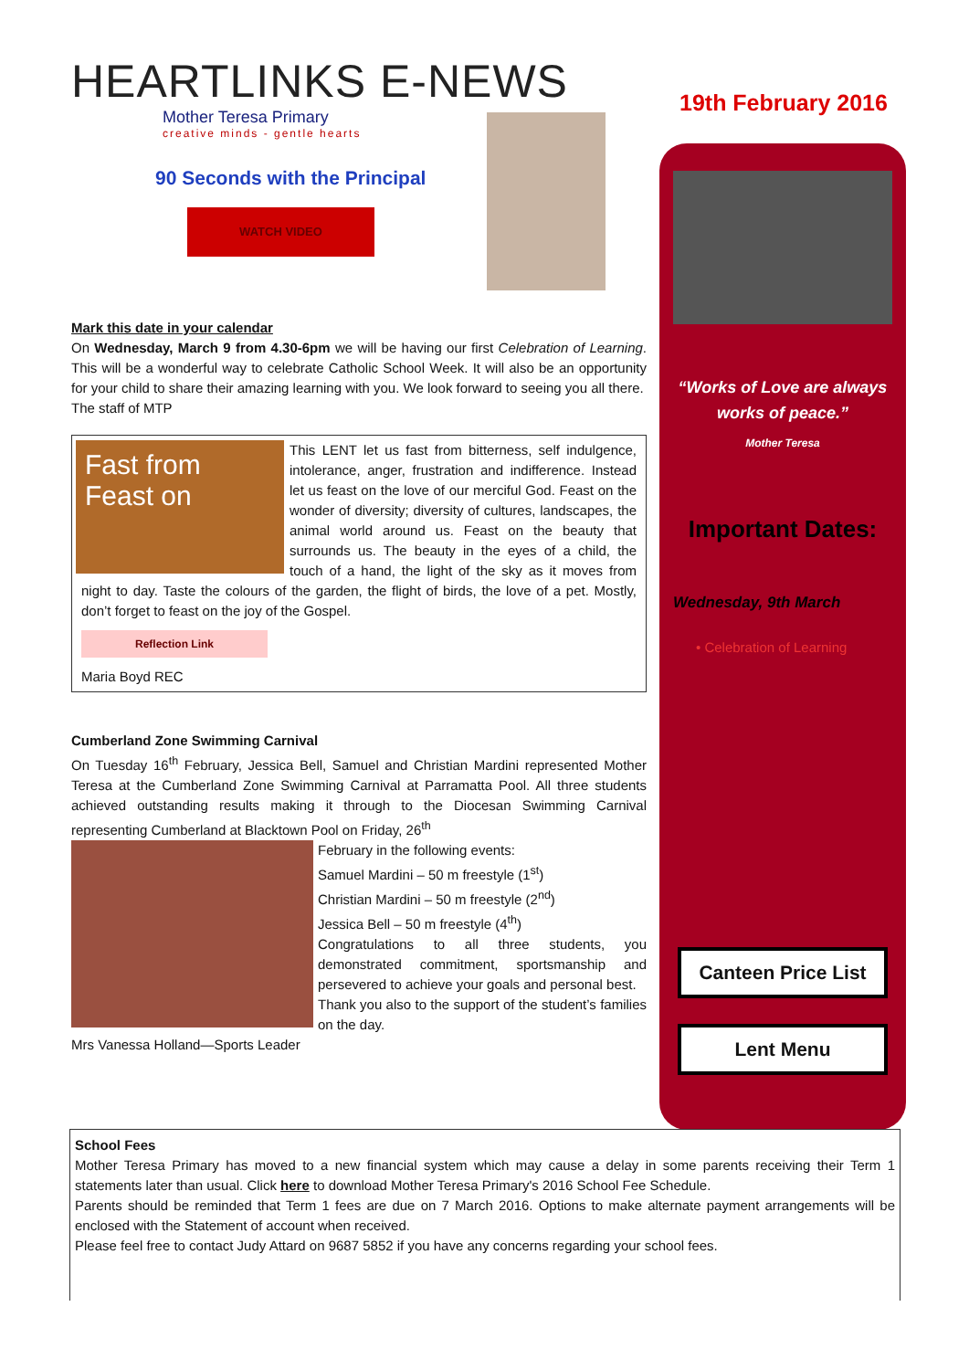HEARTLINKS E-NEWS
Mother Teresa Primary
creative minds - gentle hearts
90 Seconds with the Principal
WATCH VIDEO
Mark this date in your calendar
On Wednesday, March 9 from 4.30-6pm we will be having our first Celebration of Learning. This will be a wonderful way to celebrate Catholic School Week. It will also be an opportunity for your child to share their amazing learning with you. We look forward to seeing you all there.
The staff of MTP
Fast from Feast on
This LENT let us fast from bitterness, self indulgence, intolerance, anger, frustration and indifference. Instead let us feast on the love of our merciful God. Feast on the wonder of diversity; diversity of cultures, landscapes, the animal world around us. Feast on the beauty that surrounds us. The beauty in the eyes of a child, the touch of a hand, the light of the sky as it moves from night to day. Taste the colours of the garden, the flight of birds, the love of a pet. Mostly, don’t forget to feast on the joy of the Gospel.
Reflection Link
Maria Boyd REC
Cumberland Zone Swimming Carnival
On Tuesday 16<sup>th</sup> February, Jessica Bell, Samuel and Christian Mardini represented Mother Teresa at the Cumberland Zone Swimming Carnival at Parramatta Pool. All three students achieved outstanding results making it through to the Diocesan Swimming Carnival representing Cumberland at Blacktown Pool on Friday, 26<sup>th</sup>
February in the following events:
Samuel Mardini – 50 m freestyle (1<sup>st</sup>)
Christian Mardini – 50 m freestyle (2<sup>nd</sup>)
Jessica Bell – 50 m freestyle (4<sup>th</sup>)
Congratulations to all three students, you demonstrated commitment, sportsmanship and persevered to achieve your goals and personal best.
Thank you also to the support of the student’s families on the day.
Mrs Vanessa Holland—Sports Leader
19th February 2016
“Works of Love are always works of peace.”
Mother Teresa
Important Dates:
Wednesday, 9th March
• Celebration of Learning
Canteen Price List
Lent Menu
School Fees
Mother Teresa Primary has moved to a new financial system which may cause a delay in some parents receiving their Term 1 statements later than usual. Click here to download Mother Teresa Primary's 2016 School Fee Schedule.
Parents should be reminded that Term 1 fees are due on 7 March 2016. Options to make alternate payment arrangements will be enclosed with the Statement of account when received.
Please feel free to contact Judy Attard on 9687 5852 if you have any concerns regarding your school fees.